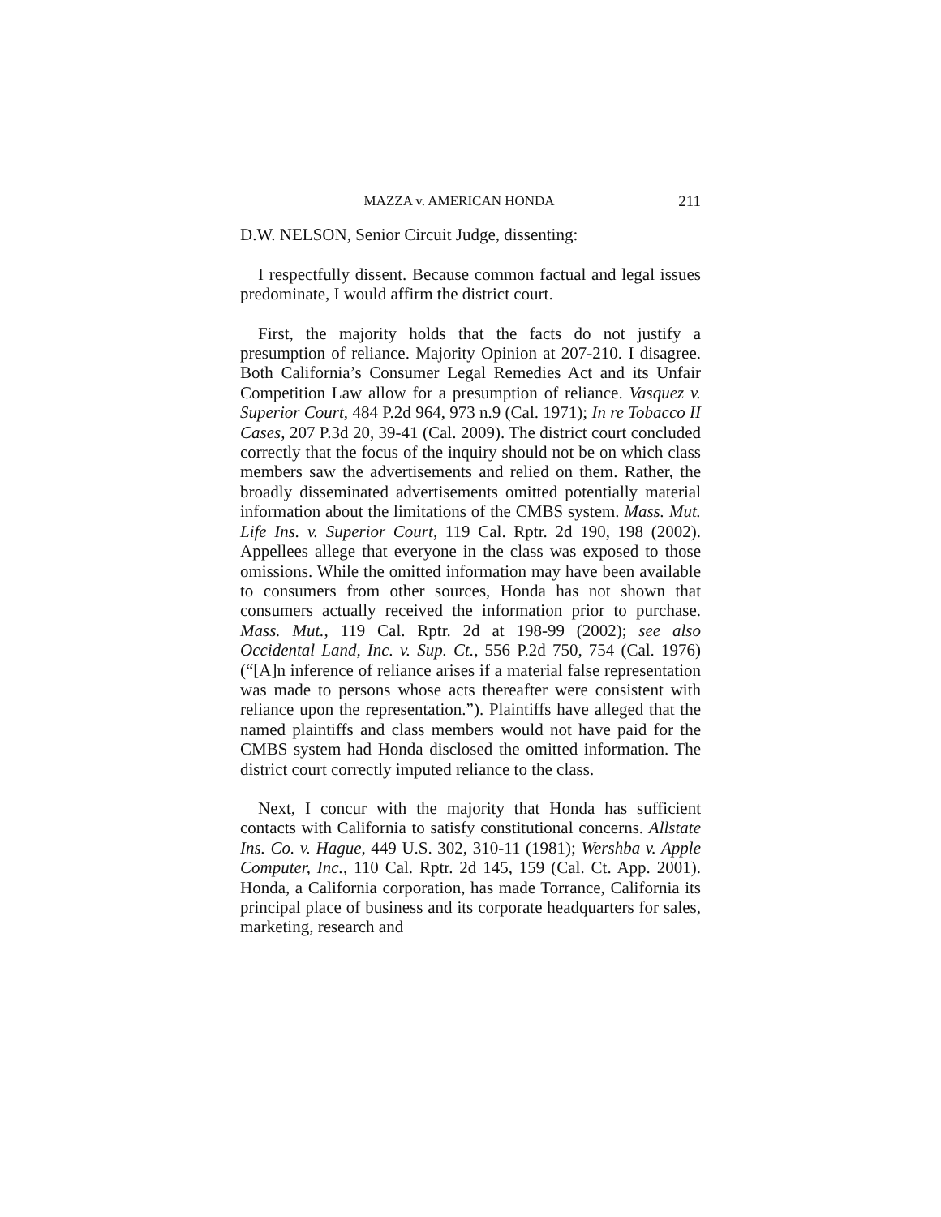MAZZA v. AMERICAN HONDA 211
D.W. NELSON, Senior Circuit Judge, dissenting:
I respectfully dissent. Because common factual and legal issues predominate, I would affirm the district court.
First, the majority holds that the facts do not justify a presumption of reliance. Majority Opinion at 207-210. I disagree. Both California’s Consumer Legal Remedies Act and its Unfair Competition Law allow for a presumption of reliance. Vasquez v. Superior Court, 484 P.2d 964, 973 n.9 (Cal. 1971); In re Tobacco II Cases, 207 P.3d 20, 39-41 (Cal. 2009). The district court concluded correctly that the focus of the inquiry should not be on which class members saw the advertisements and relied on them. Rather, the broadly disseminated advertisements omitted potentially material information about the limitations of the CMBS system. Mass. Mut. Life Ins. v. Superior Court, 119 Cal. Rptr. 2d 190, 198 (2002). Appellees allege that everyone in the class was exposed to those omissions. While the omitted information may have been available to consumers from other sources, Honda has not shown that consumers actually received the information prior to purchase. Mass. Mut., 119 Cal. Rptr. 2d at 198-99 (2002); see also Occidental Land, Inc. v. Sup. Ct., 556 P.2d 750, 754 (Cal. 1976) (“[A]n inference of reliance arises if a material false representation was made to persons whose acts thereafter were consistent with reliance upon the representation.”). Plaintiffs have alleged that the named plaintiffs and class members would not have paid for the CMBS system had Honda disclosed the omitted information. The district court correctly imputed reliance to the class.
Next, I concur with the majority that Honda has sufficient contacts with California to satisfy constitutional concerns. Allstate Ins. Co. v. Hague, 449 U.S. 302, 310-11 (1981); Wershba v. Apple Computer, Inc., 110 Cal. Rptr. 2d 145, 159 (Cal. Ct. App. 2001). Honda, a California corporation, has made Torrance, California its principal place of business and its corporate headquarters for sales, marketing, research and